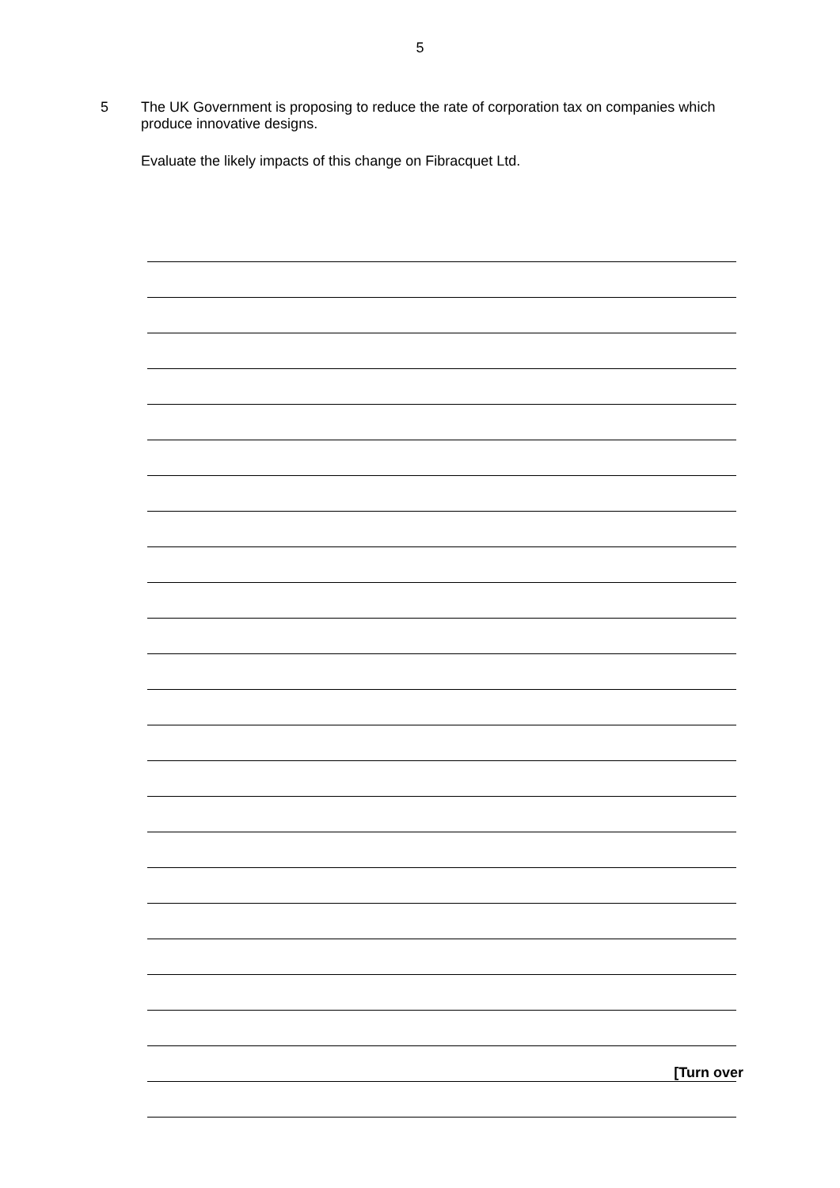5
5 The UK Government is proposing to reduce the rate of corporation tax on companies which produce innovative designs.
Evaluate the likely impacts of this change on Fibracquet Ltd.
[Turn over